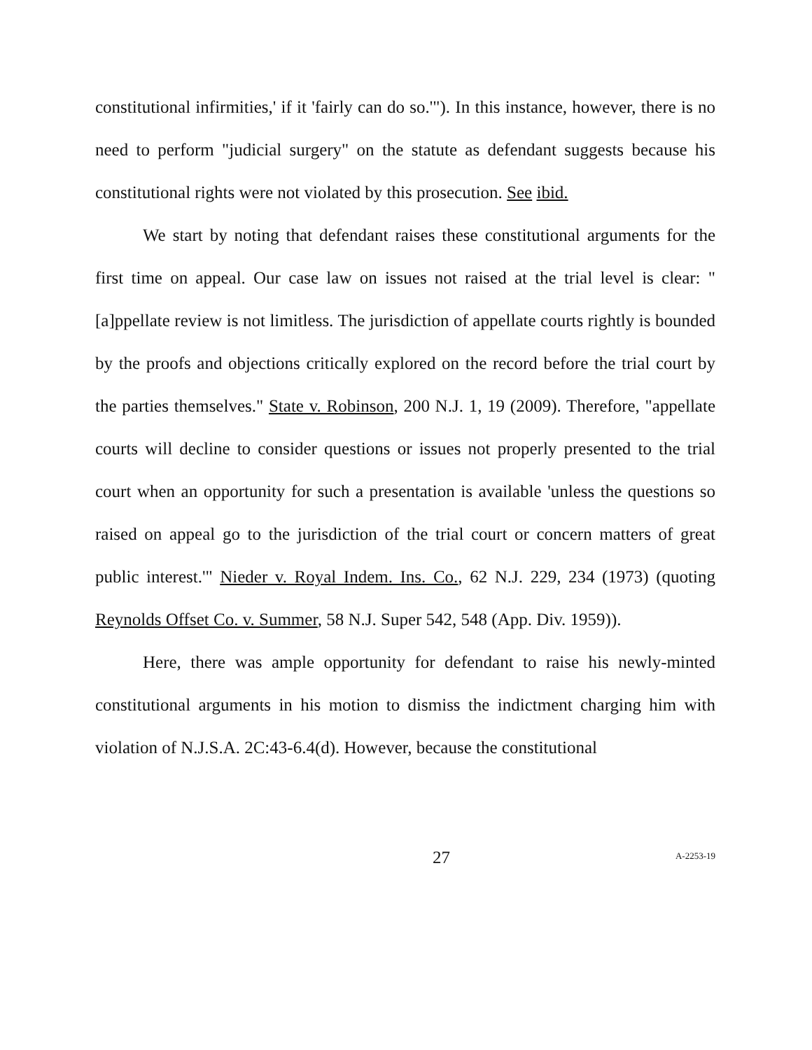constitutional infirmities,' if it 'fairly can do so.'"). In this instance, however, there is no need to perform "judicial surgery" on the statute as defendant suggests because his constitutional rights were not violated by this prosecution. See ibid.
We start by noting that defendant raises these constitutional arguments for the first time on appeal. Our case law on issues not raised at the trial level is clear: "[a]ppellate review is not limitless. The jurisdiction of appellate courts rightly is bounded by the proofs and objections critically explored on the record before the trial court by the parties themselves." State v. Robinson, 200 N.J. 1, 19 (2009). Therefore, "appellate courts will decline to consider questions or issues not properly presented to the trial court when an opportunity for such a presentation is available 'unless the questions so raised on appeal go to the jurisdiction of the trial court or concern matters of great public interest.'" Nieder v. Royal Indem. Ins. Co., 62 N.J. 229, 234 (1973) (quoting Reynolds Offset Co. v. Summer, 58 N.J. Super 542, 548 (App. Div. 1959)).
Here, there was ample opportunity for defendant to raise his newly-minted constitutional arguments in his motion to dismiss the indictment charging him with violation of N.J.S.A. 2C:43-6.4(d). However, because the constitutional
27
A-2253-19